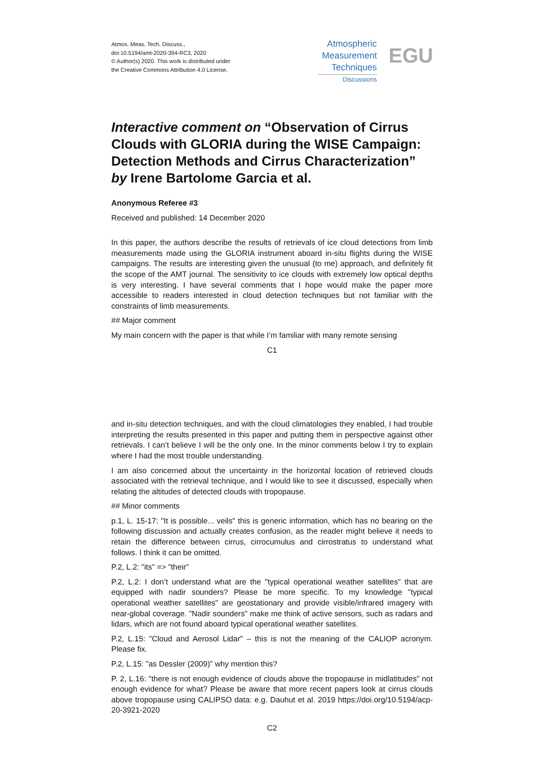Atmos. Meas. Tech. Discuss.,
doi:10.5194/amt-2020-394-RC3, 2020
© Author(s) 2020. This work is distributed under
the Creative Commons Attribution 4.0 License.
Atmospheric
Measurement
Techniques
Discussions
EGU
Interactive comment on “Observation of Cirrus Clouds with GLORIA during the WISE Campaign: Detection Methods and Cirrus Characterization” by Irene Bartolome Garcia et al.
Anonymous Referee #3
Received and published: 14 December 2020
In this paper, the authors describe the results of retrievals of ice cloud detections from limb measurements made using the GLORIA instrument aboard in-situ flights during the WISE campaigns. The results are interesting given the unusual (to me) approach, and definitely fit the scope of the AMT journal. The sensitivity to ice clouds with extremely low optical depths is very interesting. I have several comments that I hope would make the paper more accessible to readers interested in cloud detection techniques but not familiar with the constraints of limb measurements.
## Major comment
My main concern with the paper is that while I’m familiar with many remote sensing
C1
and in-situ detection techniques, and with the cloud climatologies they enabled, I had trouble interpreting the results presented in this paper and putting them in perspective against other retrievals. I can’t believe I will be the only one. In the minor comments below I try to explain where I had the most trouble understanding.
I am also concerned about the uncertainty in the horizontal location of retrieved clouds associated with the retrieval technique, and I would like to see it discussed, especially when relating the altitudes of detected clouds with tropopause.
## Minor comments
p.1, L. 15-17: "It is possible... veils" this is generic information, which has no bearing on the following discussion and actually creates confusion, as the reader might believe it needs to retain the difference between cirrus, cirrocumulus and cirrostratus to understand what follows. I think it can be omitted.
P.2, L.2: "its" => "their"
P.2, L.2: I don’t understand what are the "typical operational weather satellites" that are equipped with nadir sounders? Please be more specific. To my knowledge "typical operational weather satellites" are geostationary and provide visible/infrared imagery with near-global coverage. "Nadir sounders" make me think of active sensors, such as radars and lidars, which are not found aboard typical operational weather satellites.
P.2, L.15: "Cloud and Aerosol Lidar" – this is not the meaning of the CALIOP acronym. Please fix.
P.2, L.15: "as Dessler (2009)" why mention this?
P. 2, L.16: "there is not enough evidence of clouds above the tropopause in midlatitudes" not enough evidence for what? Please be aware that more recent papers look at cirrus clouds above tropopause using CALIPSO data: e.g. Dauhut et al. 2019 https://doi.org/10.5194/acp-20-3921-2020
C2